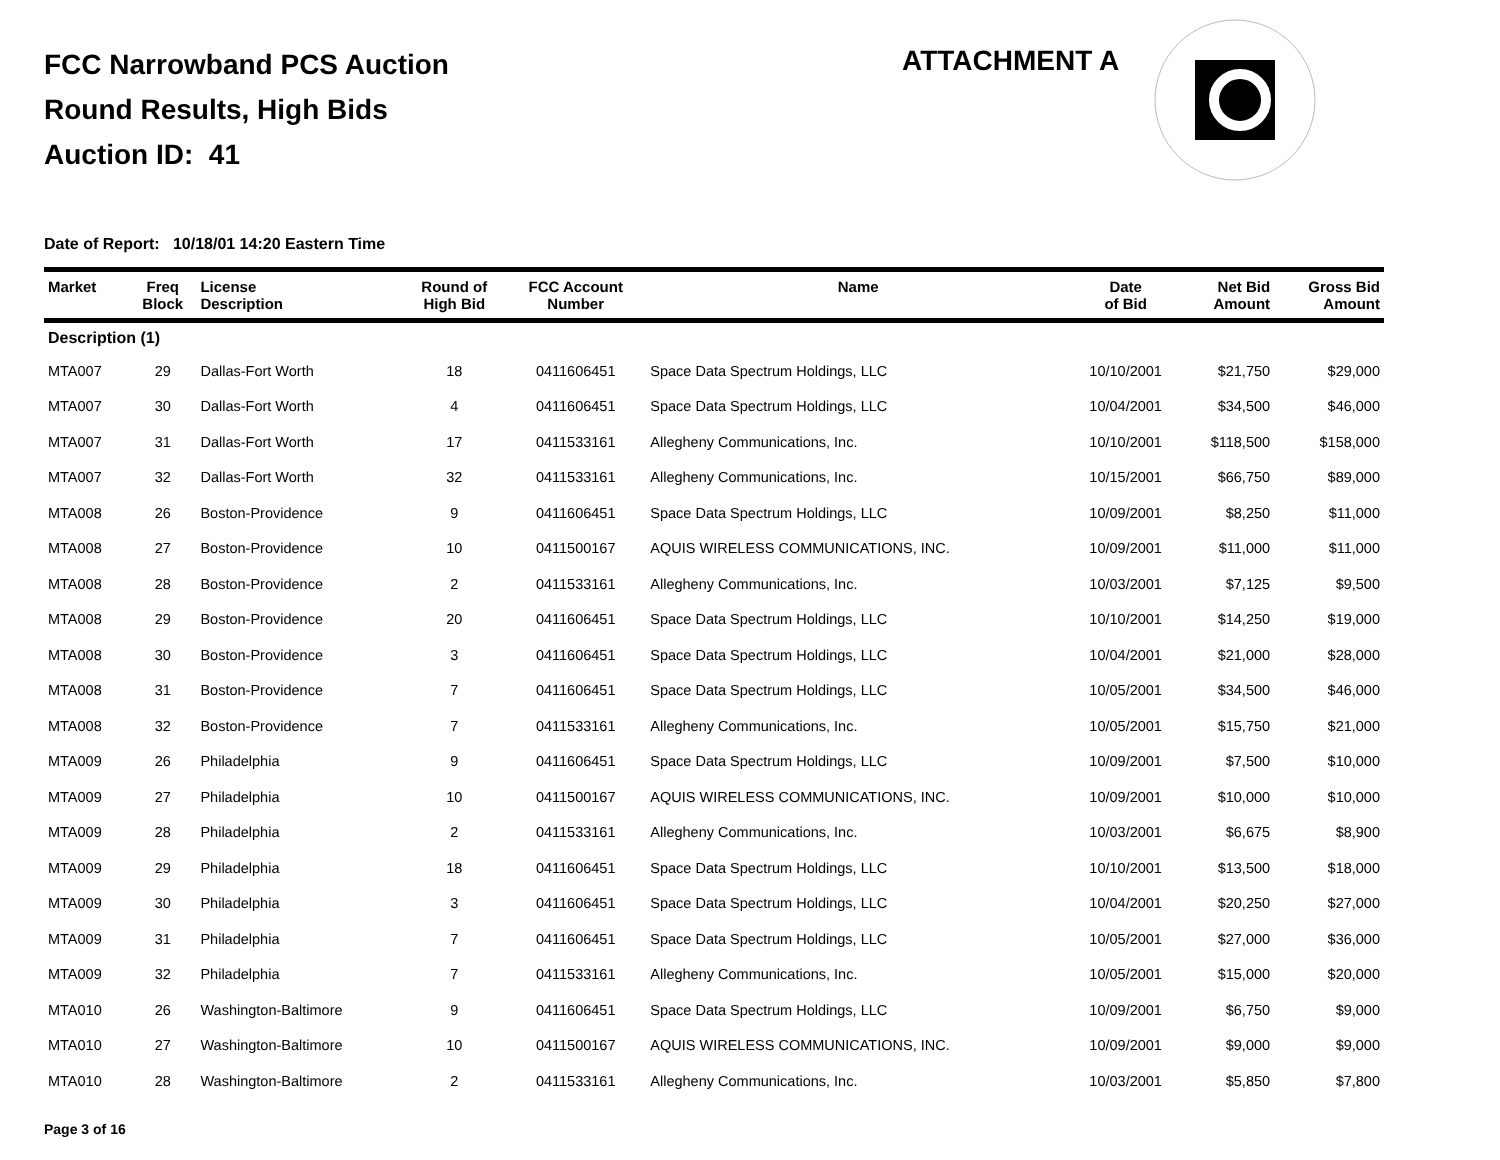FCC Narrowband PCS Auction
Round Results, High Bids
Auction ID: 41
ATTACHMENT A
Date of Report: 10/18/01 14:20 Eastern Time
| Market | Freq Block | License Description | Round of High Bid | FCC Account Number | Name | Date of Bid | Net Bid Amount | Gross Bid Amount |
| --- | --- | --- | --- | --- | --- | --- | --- | --- |
| Description (1) | | | | | | | | |
| MTA007 | 29 | Dallas-Fort Worth | 18 | 0411606451 | Space Data Spectrum Holdings, LLC | 10/10/2001 | $21,750 | $29,000 |
| MTA007 | 30 | Dallas-Fort Worth | 4 | 0411606451 | Space Data Spectrum Holdings, LLC | 10/04/2001 | $34,500 | $46,000 |
| MTA007 | 31 | Dallas-Fort Worth | 17 | 0411533161 | Allegheny Communications, Inc. | 10/10/2001 | $118,500 | $158,000 |
| MTA007 | 32 | Dallas-Fort Worth | 32 | 0411533161 | Allegheny Communications, Inc. | 10/15/2001 | $66,750 | $89,000 |
| MTA008 | 26 | Boston-Providence | 9 | 0411606451 | Space Data Spectrum Holdings, LLC | 10/09/2001 | $8,250 | $11,000 |
| MTA008 | 27 | Boston-Providence | 10 | 0411500167 | AQUIS WIRELESS COMMUNICATIONS, INC. | 10/09/2001 | $11,000 | $11,000 |
| MTA008 | 28 | Boston-Providence | 2 | 0411533161 | Allegheny Communications, Inc. | 10/03/2001 | $7,125 | $9,500 |
| MTA008 | 29 | Boston-Providence | 20 | 0411606451 | Space Data Spectrum Holdings, LLC | 10/10/2001 | $14,250 | $19,000 |
| MTA008 | 30 | Boston-Providence | 3 | 0411606451 | Space Data Spectrum Holdings, LLC | 10/04/2001 | $21,000 | $28,000 |
| MTA008 | 31 | Boston-Providence | 7 | 0411606451 | Space Data Spectrum Holdings, LLC | 10/05/2001 | $34,500 | $46,000 |
| MTA008 | 32 | Boston-Providence | 7 | 0411533161 | Allegheny Communications, Inc. | 10/05/2001 | $15,750 | $21,000 |
| MTA009 | 26 | Philadelphia | 9 | 0411606451 | Space Data Spectrum Holdings, LLC | 10/09/2001 | $7,500 | $10,000 |
| MTA009 | 27 | Philadelphia | 10 | 0411500167 | AQUIS WIRELESS COMMUNICATIONS, INC. | 10/09/2001 | $10,000 | $10,000 |
| MTA009 | 28 | Philadelphia | 2 | 0411533161 | Allegheny Communications, Inc. | 10/03/2001 | $6,675 | $8,900 |
| MTA009 | 29 | Philadelphia | 18 | 0411606451 | Space Data Spectrum Holdings, LLC | 10/10/2001 | $13,500 | $18,000 |
| MTA009 | 30 | Philadelphia | 3 | 0411606451 | Space Data Spectrum Holdings, LLC | 10/04/2001 | $20,250 | $27,000 |
| MTA009 | 31 | Philadelphia | 7 | 0411606451 | Space Data Spectrum Holdings, LLC | 10/05/2001 | $27,000 | $36,000 |
| MTA009 | 32 | Philadelphia | 7 | 0411533161 | Allegheny Communications, Inc. | 10/05/2001 | $15,000 | $20,000 |
| MTA010 | 26 | Washington-Baltimore | 9 | 0411606451 | Space Data Spectrum Holdings, LLC | 10/09/2001 | $6,750 | $9,000 |
| MTA010 | 27 | Washington-Baltimore | 10 | 0411500167 | AQUIS WIRELESS COMMUNICATIONS, INC. | 10/09/2001 | $9,000 | $9,000 |
| MTA010 | 28 | Washington-Baltimore | 2 | 0411533161 | Allegheny Communications, Inc. | 10/03/2001 | $5,850 | $7,800 |
Page 3 of 16